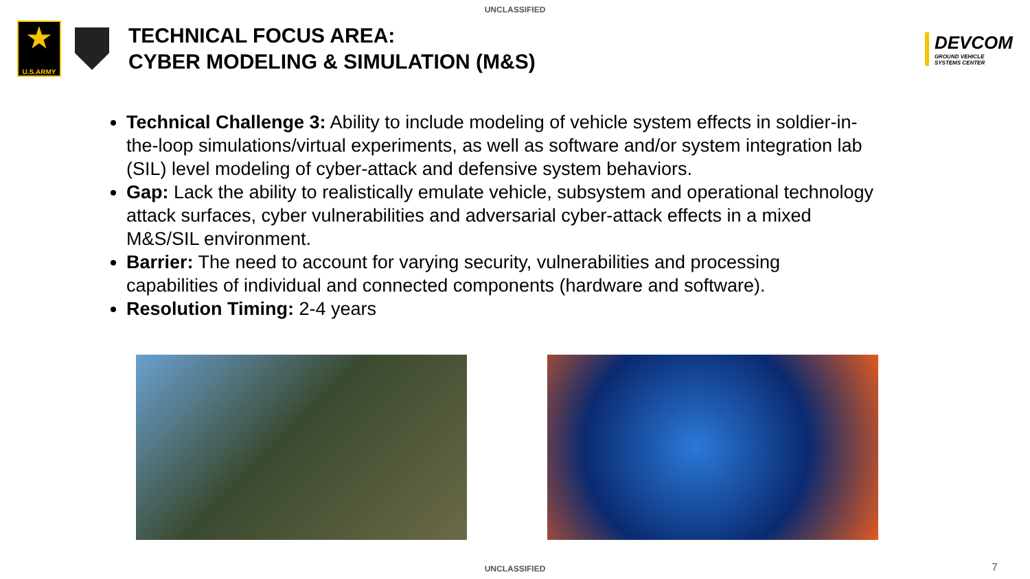UNCLASSIFIED
★
U.S.ARMY
TECHNICAL FOCUS AREA:
CYBER MODELING & SIMULATION (M&S)
DEVCOM
GROUND VEHICLE
SYSTEMS CENTER
Technical Challenge 3: Ability to include modeling of vehicle system effects in soldier-in-the-loop simulations/virtual experiments, as well as software and/or system integration lab (SIL) level modeling of cyber-attack and defensive system behaviors.
Gap: Lack the ability to realistically emulate vehicle, subsystem and operational technology attack surfaces, cyber vulnerabilities and adversarial cyber-attack effects in a mixed M&S/SIL environment.
Barrier: The need to account for varying security, vulnerabilities and processing capabilities of individual and connected components (hardware and software).
Resolution Timing: 2-4 years
UNCLASSIFIED 7